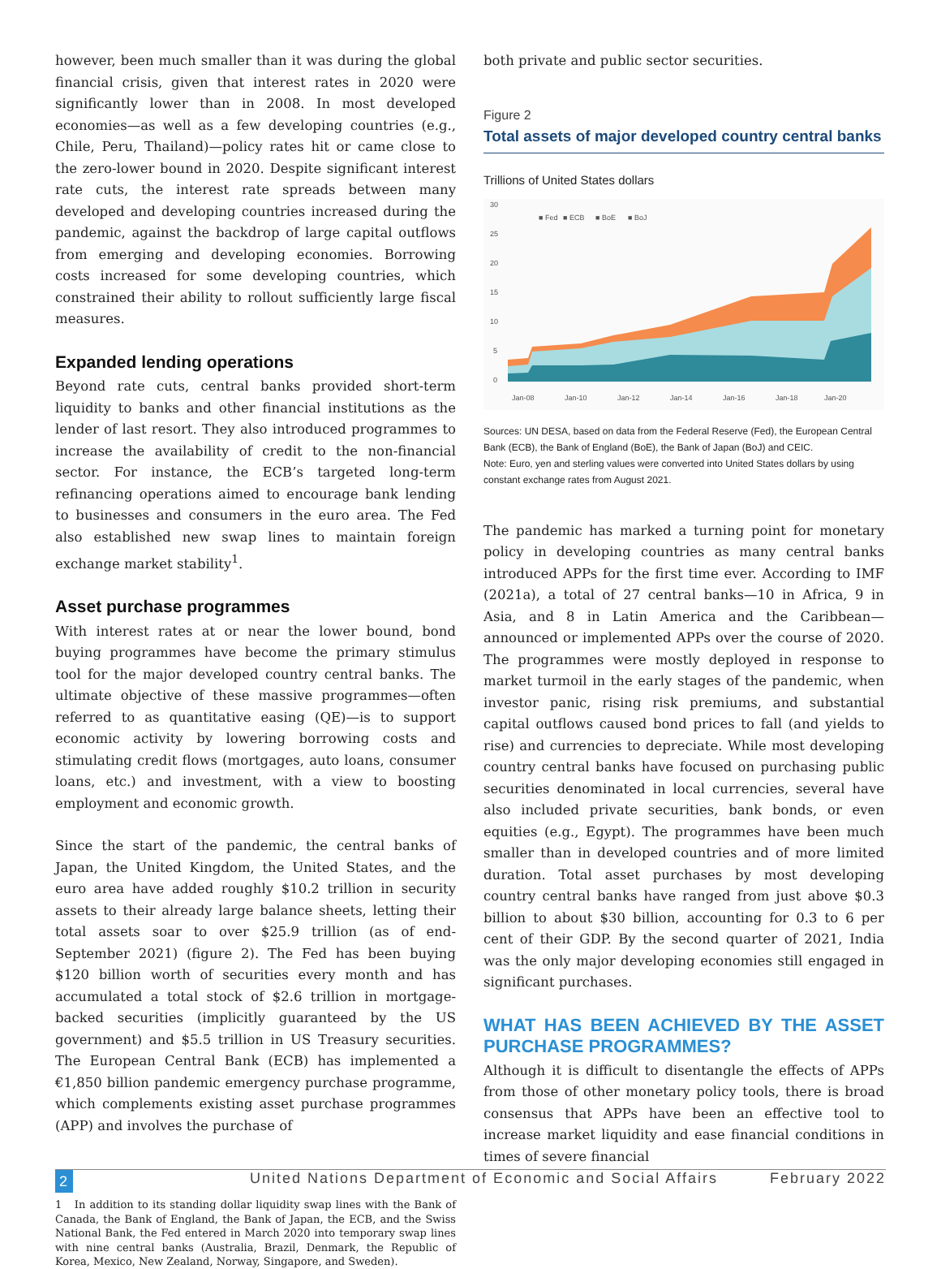however, been much smaller than it was during the global financial crisis, given that interest rates in 2020 were significantly lower than in 2008. In most developed economies—as well as a few developing countries (e.g., Chile, Peru, Thailand)—policy rates hit or came close to the zero-lower bound in 2020. Despite significant interest rate cuts, the interest rate spreads between many developed and developing countries increased during the pandemic, against the backdrop of large capital outflows from emerging and developing economies. Borrowing costs increased for some developing countries, which constrained their ability to rollout sufficiently large fiscal measures.
Expanded lending operations
Beyond rate cuts, central banks provided short-term liquidity to banks and other financial institutions as the lender of last resort. They also introduced programmes to increase the availability of credit to the non-financial sector. For instance, the ECB’s targeted long-term refinancing operations aimed to encourage bank lending to businesses and consumers in the euro area. The Fed also established new swap lines to maintain foreign exchange market stability<sup>1</sup>.
Asset purchase programmes
With interest rates at or near the lower bound, bond buying programmes have become the primary stimulus tool for the major developed country central banks. The ultimate objective of these massive programmes—often referred to as quantitative easing (QE)—is to support economic activity by lowering borrowing costs and stimulating credit flows (mortgages, auto loans, consumer loans, etc.) and investment, with a view to boosting employment and economic growth.
Since the start of the pandemic, the central banks of Japan, the United Kingdom, the United States, and the euro area have added roughly $10.2 trillion in security assets to their already large balance sheets, letting their total assets soar to over $25.9 trillion (as of end-September 2021) (figure 2). The Fed has been buying $120 billion worth of securities every month and has accumulated a total stock of $2.6 trillion in mortgage-backed securities (implicitly guaranteed by the US government) and $5.5 trillion in US Treasury securities. The European Central Bank (ECB) has implemented a €1,850 billion pandemic emergency purchase programme, which complements existing asset purchase programmes (APP) and involves the purchase of
1 In addition to its standing dollar liquidity swap lines with the Bank of Canada, the Bank of England, the Bank of Japan, the ECB, and the Swiss National Bank, the Fed entered in March 2020 into temporary swap lines with nine central banks (Australia, Brazil, Denmark, the Republic of Korea, Mexico, New Zealand, Norway, Singapore, and Sweden).
both private and public sector securities.
Figure 2
Total assets of major developed country central banks
Trillions of United States dollars
30
25
20
15
10
5
0
■ Fed
■ ECB
■ BoE
■ BoJ
Jan-08
Jan-10
Jan-12
Jan-14
Jan-16
Jan-18
Jan-20
Sources: UN DESA, based on data from the Federal Reserve (Fed), the European Central Bank (ECB), the Bank of England (BoE), the Bank of Japan (BoJ) and CEIC.
Note: Euro, yen and sterling values were converted into United States dollars by using constant exchange rates from August 2021.
The pandemic has marked a turning point for monetary policy in developing countries as many central banks introduced APPs for the first time ever. According to IMF (2021a), a total of 27 central banks—10 in Africa, 9 in Asia, and 8 in Latin America and the Caribbean—announced or implemented APPs over the course of 2020. The programmes were mostly deployed in response to market turmoil in the early stages of the pandemic, when investor panic, rising risk premiums, and substantial capital outflows caused bond prices to fall (and yields to rise) and currencies to depreciate. While most developing country central banks have focused on purchasing public securities denominated in local currencies, several have also included private securities, bank bonds, or even equities (e.g., Egypt). The programmes have been much smaller than in developed countries and of more limited duration. Total asset purchases by most developing country central banks have ranged from just above $0.3 billion to about $30 billion, accounting for 0.3 to 6 per cent of their GDP. By the second quarter of 2021, India was the only major developing economies still engaged in significant purchases.
WHAT HAS BEEN ACHIEVED BY THE ASSET PURCHASE PROGRAMMES?
Although it is difficult to disentangle the effects of APPs from those of other monetary policy tools, there is broad consensus that APPs have been an effective tool to increase market liquidity and ease financial conditions in times of severe financial
2 United Nations Department of Economic and Social Affairs February 2022